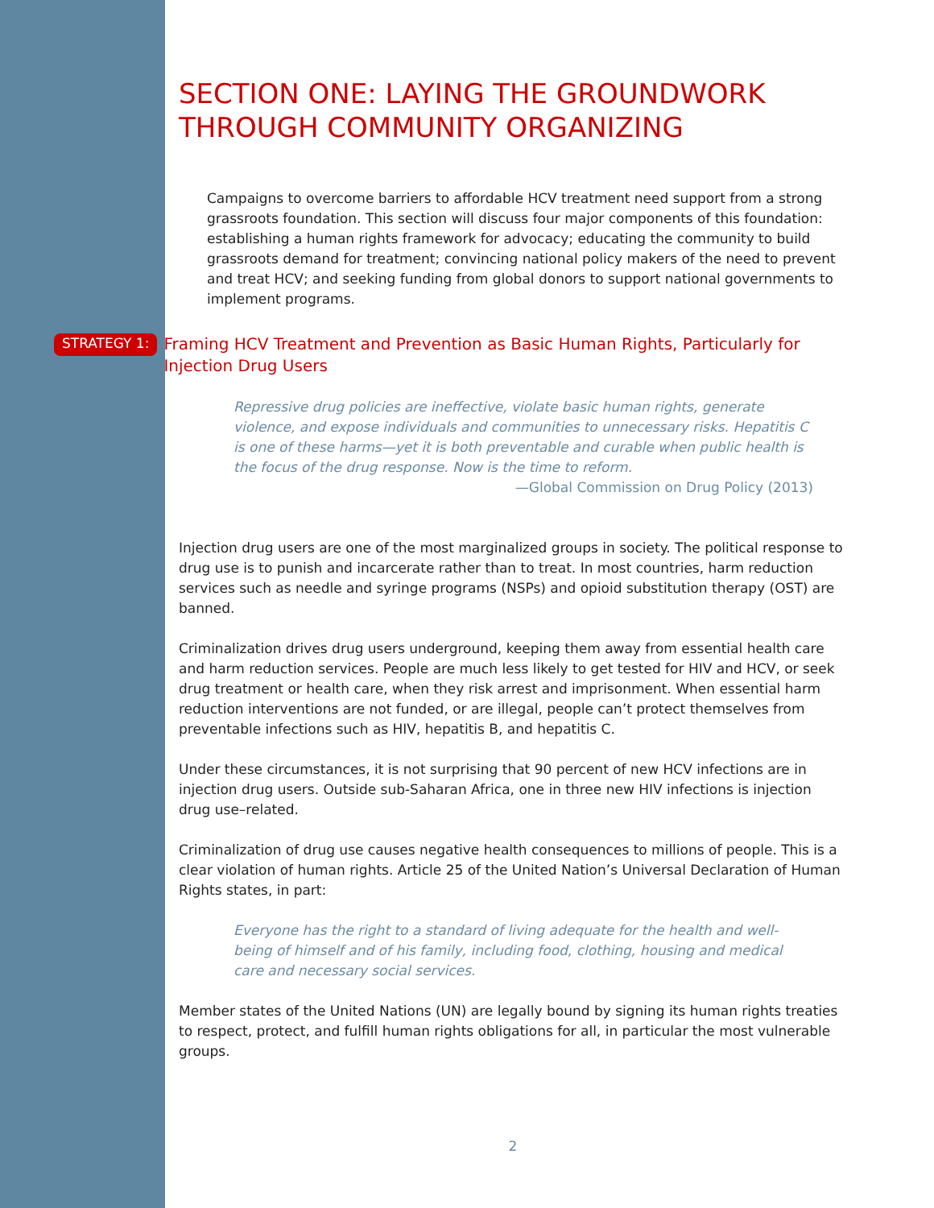SECTION ONE: LAYING THE GROUNDWORK THROUGH COMMUNITY ORGANIZING
Campaigns to overcome barriers to affordable HCV treatment need support from a strong grassroots foundation. This section will discuss four major components of this foundation: establishing a human rights framework for advocacy; educating the community to build grassroots demand for treatment; convincing national policy makers of the need to prevent and treat HCV; and seeking funding from global donors to support national governments to implement programs.
STRATEGY 1: Framing HCV Treatment and Prevention as Basic Human Rights, Particularly for Injection Drug Users
Repressive drug policies are ineffective, violate basic human rights, generate violence, and expose individuals and communities to unnecessary risks. Hepatitis C is one of these harms—yet it is both preventable and curable when public health is the focus of the drug response. Now is the time to reform.
—Global Commission on Drug Policy (2013)
Injection drug users are one of the most marginalized groups in society. The political response to drug use is to punish and incarcerate rather than to treat. In most countries, harm reduction services such as needle and syringe programs (NSPs) and opioid substitution therapy (OST) are banned.
Criminalization drives drug users underground, keeping them away from essential health care and harm reduction services. People are much less likely to get tested for HIV and HCV, or seek drug treatment or health care, when they risk arrest and imprisonment. When essential harm reduction interventions are not funded, or are illegal, people can’t protect themselves from preventable infections such as HIV, hepatitis B, and hepatitis C.
Under these circumstances, it is not surprising that 90 percent of new HCV infections are in injection drug users. Outside sub-Saharan Africa, one in three new HIV infections is injection drug use–related.
Criminalization of drug use causes negative health consequences to millions of people. This is a clear violation of human rights. Article 25 of the United Nation’s Universal Declaration of Human Rights states, in part:
Everyone has the right to a standard of living adequate for the health and well-being of himself and of his family, including food, clothing, housing and medical care and necessary social services.
Member states of the United Nations (UN) are legally bound by signing its human rights treaties to respect, protect, and fulfill human rights obligations for all, in particular the most vulnerable groups.
2